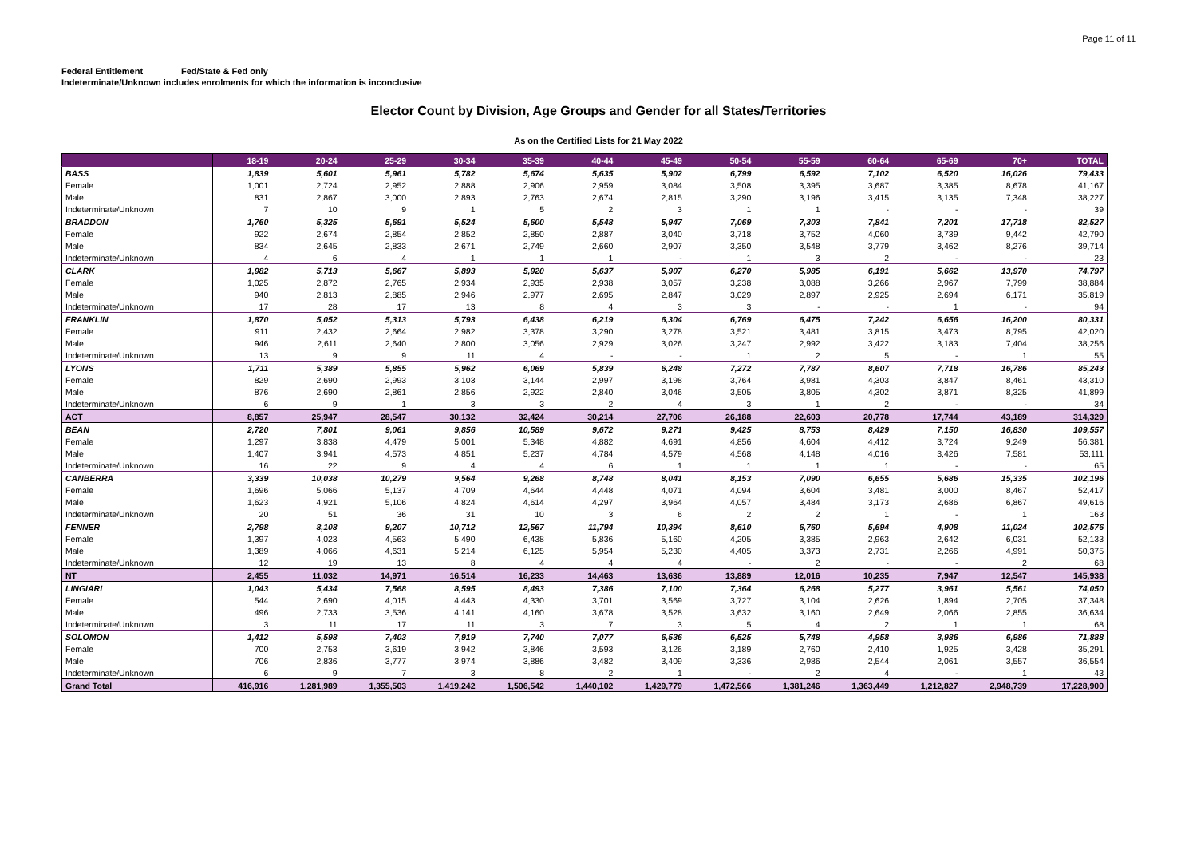Page 11 of 11
Federal Entitlement Fed/State & Fed only
Indeterminate/Unknown includes enrolments for which the information is inconclusive
Elector Count by Division, Age Groups and Gender for all States/Territories
As on the Certified Lists for 21 May 2022
| | 18-19 | 20-24 | 25-29 | 30-34 | 35-39 | 40-44 | 45-49 | 50-54 | 55-59 | 60-64 | 65-69 | 70+ | TOTAL |
| --- | --- | --- | --- | --- | --- | --- | --- | --- | --- | --- | --- | --- | --- |
| BASS | 1,839 | 5,601 | 5,961 | 5,782 | 5,674 | 5,635 | 5,902 | 6,799 | 6,592 | 7,102 | 6,520 | 16,026 | 79,433 |
| Female | 1,001 | 2,724 | 2,952 | 2,888 | 2,906 | 2,959 | 3,084 | 3,508 | 3,395 | 3,687 | 3,385 | 8,678 | 41,167 |
| Male | 831 | 2,867 | 3,000 | 2,893 | 2,763 | 2,674 | 2,815 | 3,290 | 3,196 | 3,415 | 3,135 | 7,348 | 38,227 |
| Indeterminate/Unknown | 7 | 10 | 9 | 1 | 5 | 2 | 3 | 1 | 1 | - | - | - | 39 |
| BRADDON | 1,760 | 5,325 | 5,691 | 5,524 | 5,600 | 5,548 | 5,947 | 7,069 | 7,303 | 7,841 | 7,201 | 17,718 | 82,527 |
| Female | 922 | 2,674 | 2,854 | 2,852 | 2,850 | 2,887 | 3,040 | 3,718 | 3,752 | 4,060 | 3,739 | 9,442 | 42,790 |
| Male | 834 | 2,645 | 2,833 | 2,671 | 2,749 | 2,660 | 2,907 | 3,350 | 3,548 | 3,779 | 3,462 | 8,276 | 39,714 |
| Indeterminate/Unknown | 4 | 6 | 4 | 1 | 1 | 1 | - | 1 | 3 | 2 | - | - | 23 |
| CLARK | 1,982 | 5,713 | 5,667 | 5,893 | 5,920 | 5,637 | 5,907 | 6,270 | 5,985 | 6,191 | 5,662 | 13,970 | 74,797 |
| Female | 1,025 | 2,872 | 2,765 | 2,934 | 2,935 | 2,938 | 3,057 | 3,238 | 3,088 | 3,266 | 2,967 | 7,799 | 38,884 |
| Male | 940 | 2,813 | 2,885 | 2,946 | 2,977 | 2,695 | 2,847 | 3,029 | 2,897 | 2,925 | 2,694 | 6,171 | 35,819 |
| Indeterminate/Unknown | 17 | 28 | 17 | 13 | 8 | 4 | 3 | 3 | - | - | 1 | - | 94 |
| FRANKLIN | 1,870 | 5,052 | 5,313 | 5,793 | 6,438 | 6,219 | 6,304 | 6,769 | 6,475 | 7,242 | 6,656 | 16,200 | 80,331 |
| Female | 911 | 2,432 | 2,664 | 2,982 | 3,378 | 3,290 | 3,278 | 3,521 | 3,481 | 3,815 | 3,473 | 8,795 | 42,020 |
| Male | 946 | 2,611 | 2,640 | 2,800 | 3,056 | 2,929 | 3,026 | 3,247 | 2,992 | 3,422 | 3,183 | 7,404 | 38,256 |
| Indeterminate/Unknown | 13 | 9 | 9 | 11 | 4 | - | - | 1 | 2 | 5 | - | 1 | 55 |
| LYONS | 1,711 | 5,389 | 5,855 | 5,962 | 6,069 | 5,839 | 6,248 | 7,272 | 7,787 | 8,607 | 7,718 | 16,786 | 85,243 |
| Female | 829 | 2,690 | 2,993 | 3,103 | 3,144 | 2,997 | 3,198 | 3,764 | 3,981 | 4,303 | 3,847 | 8,461 | 43,310 |
| Male | 876 | 2,690 | 2,861 | 2,856 | 2,922 | 2,840 | 3,046 | 3,505 | 3,805 | 4,302 | 3,871 | 8,325 | 41,899 |
| Indeterminate/Unknown | 6 | 9 | 1 | 3 | 3 | 2 | 4 | 3 | 1 | 2 | - | - | 34 |
| ACT | 8,857 | 25,947 | 28,547 | 30,132 | 32,424 | 30,214 | 27,706 | 26,188 | 22,603 | 20,778 | 17,744 | 43,189 | 314,329 |
| BEAN | 2,720 | 7,801 | 9,061 | 9,856 | 10,589 | 9,672 | 9,271 | 9,425 | 8,753 | 8,429 | 7,150 | 16,830 | 109,557 |
| Female | 1,297 | 3,838 | 4,479 | 5,001 | 5,348 | 4,882 | 4,691 | 4,856 | 4,604 | 4,412 | 3,724 | 9,249 | 56,381 |
| Male | 1,407 | 3,941 | 4,573 | 4,851 | 5,237 | 4,784 | 4,579 | 4,568 | 4,148 | 4,016 | 3,426 | 7,581 | 53,111 |
| Indeterminate/Unknown | 16 | 22 | 9 | 4 | 4 | 6 | 1 | 1 | 1 | 1 | - | - | 65 |
| CANBERRA | 3,339 | 10,038 | 10,279 | 9,564 | 9,268 | 8,748 | 8,041 | 8,153 | 7,090 | 6,655 | 5,686 | 15,335 | 102,196 |
| Female | 1,696 | 5,066 | 5,137 | 4,709 | 4,644 | 4,448 | 4,071 | 4,094 | 3,604 | 3,481 | 3,000 | 8,467 | 52,417 |
| Male | 1,623 | 4,921 | 5,106 | 4,824 | 4,614 | 4,297 | 3,964 | 4,057 | 3,484 | 3,173 | 2,686 | 6,867 | 49,616 |
| Indeterminate/Unknown | 20 | 51 | 36 | 31 | 10 | 3 | 6 | 2 | 2 | 1 | - | 1 | 163 |
| FENNER | 2,798 | 8,108 | 9,207 | 10,712 | 12,567 | 11,794 | 10,394 | 8,610 | 6,760 | 5,694 | 4,908 | 11,024 | 102,576 |
| Female | 1,397 | 4,023 | 4,563 | 5,490 | 6,438 | 5,836 | 5,160 | 4,205 | 3,385 | 2,963 | 2,642 | 6,031 | 52,133 |
| Male | 1,389 | 4,066 | 4,631 | 5,214 | 6,125 | 5,954 | 5,230 | 4,405 | 3,373 | 2,731 | 2,266 | 4,991 | 50,375 |
| Indeterminate/Unknown | 12 | 19 | 13 | 8 | 4 | 4 | 4 | - | 2 | - | - | 2 | 68 |
| NT | 2,455 | 11,032 | 14,971 | 16,514 | 16,233 | 14,463 | 13,636 | 13,889 | 12,016 | 10,235 | 7,947 | 12,547 | 145,938 |
| LINGIARI | 1,043 | 5,434 | 7,568 | 8,595 | 8,493 | 7,386 | 7,100 | 7,364 | 6,268 | 5,277 | 3,961 | 5,561 | 74,050 |
| Female | 544 | 2,690 | 4,015 | 4,443 | 4,330 | 3,701 | 3,569 | 3,727 | 3,104 | 2,626 | 1,894 | 2,705 | 37,348 |
| Male | 496 | 2,733 | 3,536 | 4,141 | 4,160 | 3,678 | 3,528 | 3,632 | 3,160 | 2,649 | 2,066 | 2,855 | 36,634 |
| Indeterminate/Unknown | 3 | 11 | 17 | 11 | 3 | 7 | 3 | 5 | 4 | 2 | 1 | 1 | 68 |
| SOLOMON | 1,412 | 5,598 | 7,403 | 7,919 | 7,740 | 7,077 | 6,536 | 6,525 | 5,748 | 4,958 | 3,986 | 6,986 | 71,888 |
| Female | 700 | 2,753 | 3,619 | 3,942 | 3,846 | 3,593 | 3,126 | 3,189 | 2,760 | 2,410 | 1,925 | 3,428 | 35,291 |
| Male | 706 | 2,836 | 3,777 | 3,974 | 3,886 | 3,482 | 3,409 | 3,336 | 2,986 | 2,544 | 2,061 | 3,557 | 36,554 |
| Indeterminate/Unknown | 6 | 9 | 7 | 3 | 8 | 2 | 1 | - | 2 | 4 | - | 1 | 43 |
| Grand Total | 416,916 | 1,281,989 | 1,355,503 | 1,419,242 | 1,506,542 | 1,440,102 | 1,429,779 | 1,472,566 | 1,381,246 | 1,363,449 | 1,212,827 | 2,948,739 | 17,228,900 |